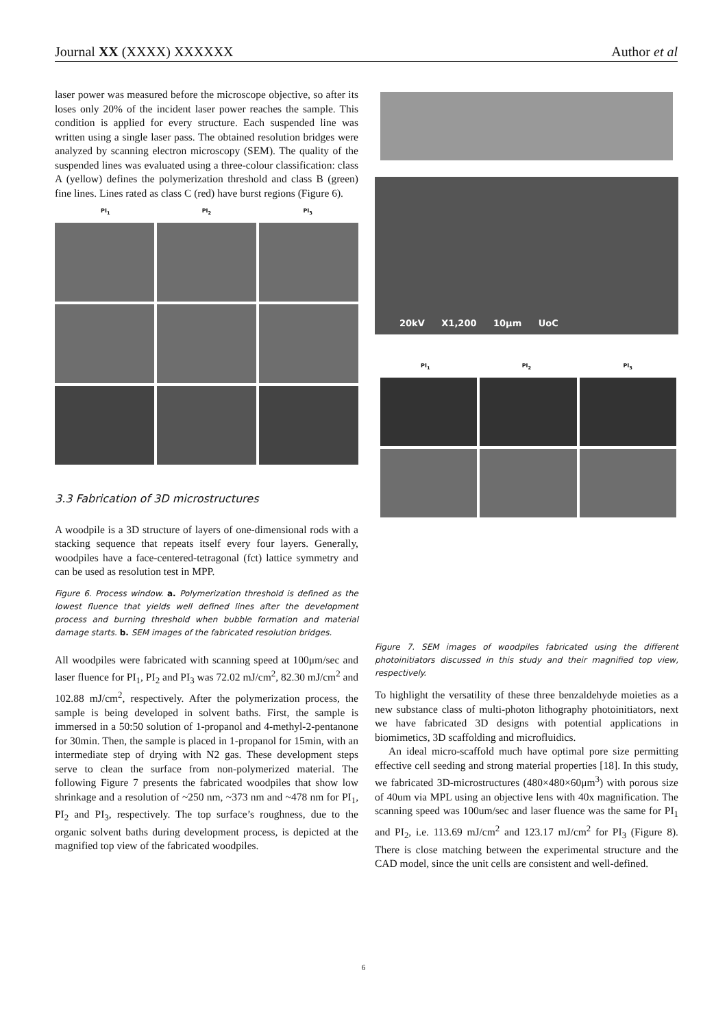Journal XX (XXXX) XXXXXX Author et al
laser power was measured before the microscope objective, so after its loses only 20% of the incident laser power reaches the sample. This condition is applied for every structure. Each suspended line was written using a single laser pass. The obtained resolution bridges were analyzed by scanning electron microscopy (SEM). The quality of the suspended lines was evaluated using a three-colour classification: class A (yellow) defines the polymerization threshold and class B (green) fine lines. Lines rated as class C (red) have burst regions (Figure 6).
PI<sub>1</sub> PI<sub>2</sub> PI<sub>3</sub>
3.3 Fabrication of 3D microstructures
A woodpile is a 3D structure of layers of one-dimensional rods with a stacking sequence that repeats itself every four layers. Generally, woodpiles have a face-centered-tetragonal (fct) lattice symmetry and can be used as resolution test in MPP.
Figure 6. Process window. a. Polymerization threshold is defined as the lowest fluence that yields well defined lines after the development process and burning threshold when bubble formation and material damage starts. b. SEM images of the fabricated resolution bridges.
All woodpiles were fabricated with scanning speed at 100μm/sec and laser fluence for PI<sub>1</sub>, PI<sub>2</sub> and PI<sub>3</sub> was 72.02 mJ/cm<sup>2</sup>, 82.30 mJ/cm<sup>2</sup> and 102.88 mJ/cm<sup>2</sup>, respectively. After the polymerization process, the sample is being developed in solvent baths. First, the sample is immersed in a 50:50 solution of 1-propanol and 4-methyl-2-pentanone for 30min. Then, the sample is placed in 1-propanol for 15min, with an intermediate step of drying with N2 gas. These development steps serve to clean the surface from non-polymerized material. The following Figure 7 presents the fabricated woodpiles that show low shrinkage and a resolution of ~250 nm, ~373 nm and ~478 nm for PI<sub>1</sub>, PI<sub>2</sub> and PI<sub>3</sub>, respectively. The top surface’s roughness, due to the organic solvent baths during development process, is depicted at the magnified top view of the fabricated woodpiles.
20kV X1,200 10μm UoC
PI<sub>1</sub> PI<sub>2</sub> PI<sub>3</sub>
Figure 7. SEM images of woodpiles fabricated using the different photoinitiators discussed in this study and their magnified top view, respectively.
To highlight the versatility of these three benzaldehyde moieties as a new substance class of multi-photon lithography photoinitiators, next we have fabricated 3D designs with potential applications in biomimetics, 3D scaffolding and microfluidics.
An ideal micro-scaffold much have optimal pore size permitting effective cell seeding and strong material properties [18]. In this study, we fabricated 3D-microstructures (480×480×60μm<sup>3</sup>) with porous size of 40um via MPL using an objective lens with 40x magnification. The scanning speed was 100um/sec and laser fluence was the same for PI<sub>1</sub> and PI<sub>2</sub>, i.e. 113.69 mJ/cm<sup>2</sup> and 123.17 mJ/cm<sup>2</sup> for PI<sub>3</sub> (Figure 8). There is close matching between the experimental structure and the CAD model, since the unit cells are consistent and well-defined.
6